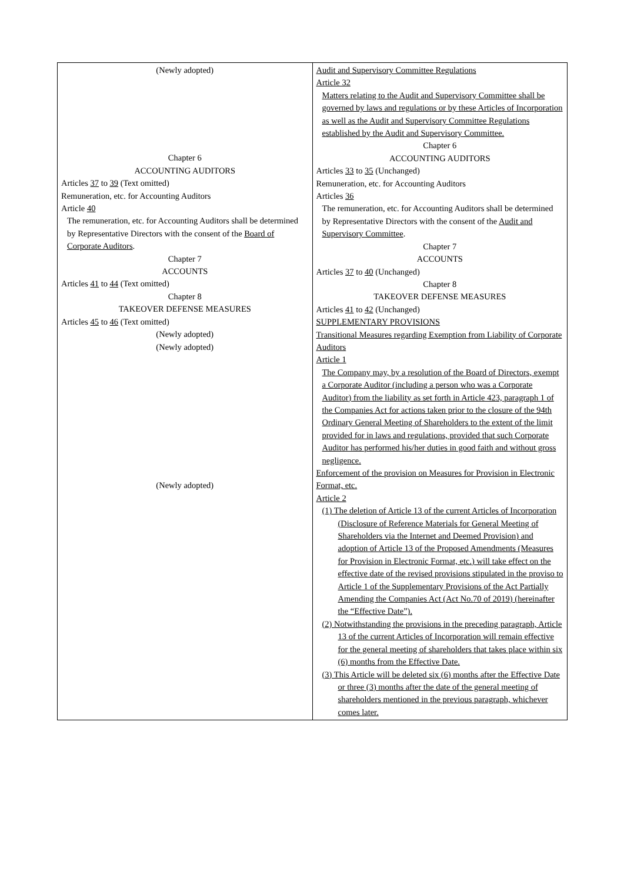| (Newly adopted) Chapter 6 ACCOUNTING AUDITORS Articles 37 to 39 (Text omitted) Remuneration, etc. for Accounting Auditors Article 40 The remuneration, etc. for Accounting Auditors shall be determined by Representative Directors with the consent of the Board of Corporate Auditors . Chapter 7 ACCOUNTS Articles 41 to 44 (Text omitted) Chapter 8 TAKEOVER DEFENSE MEASURES Articles 45 to 46 (Text omitted) (Newly adopted) (Newly adopted) (Newly adopted) | Audit and Supervisory Committee Regulations Article 32 Matters relating to the Audit and Supervisory Committee shall be governed by laws and regulations or by these Articles of Incorporation as well as the Audit and Supervisory Committee Regulations established by the Audit and Supervisory Committee. Chapter 6 ACCOUNTING AUDITORS Articles 33 to 35 (Unchanged) Remuneration, etc. for Accounting Auditors Articles 36 The remuneration, etc. for Accounting Auditors shall be determined by Representative Directors with the consent of the Audit and Supervisory Committee . Chapter 7 ACCOUNTS Articles 37 to 40 (Unchanged) Chapter 8 TAKEOVER DEFENSE MEASURES Articles 41 to 42 (Unchanged) SUPPLEMENTARY PROVISIONS Transitional Measures regarding Exemption from Liability of Corporate Auditors Article 1 The Company may, by a resolution of the Board of Directors, exempt a Corporate Auditor (including a person who was a Corporate Auditor) from the liability as set forth in Article 423, paragraph 1 of the Companies Act for actions taken prior to the closure of the 94th Ordinary General Meeting of Shareholders to the extent of the limit provided for in laws and regulations, provided that such Corporate Auditor has performed his/her duties in good faith and without gross negligence. Enforcement of the provision on Measures for Provision in Electronic Format, etc. Article 2 (1) The deletion of Article 13 of the current Articles of Incorporation (Disclosure of Reference Materials for General Meeting of Shareholders via the Internet and Deemed Provision) and adoption of Article 13 of the Proposed Amendments (Measures for Provision in Electronic Format, etc.) will take effect on the effective date of the revised provisions stipulated in the proviso to Article 1 of the Supplementary Provisions of the Act Partially Amending the Companies Act (Act No.70 of 2019) (hereinafter the “Effective Date”). (2) Notwithstanding the provisions in the preceding paragraph, Article 13 of the current Articles of Incorporation will remain effective for the general meeting of shareholders that takes place within six (6) months from the Effective Date. (3) This Article will be deleted six (6) months after the Effective Date or three (3) months after the date of the general meeting of shareholders mentioned in the previous paragraph, whichever comes later. |